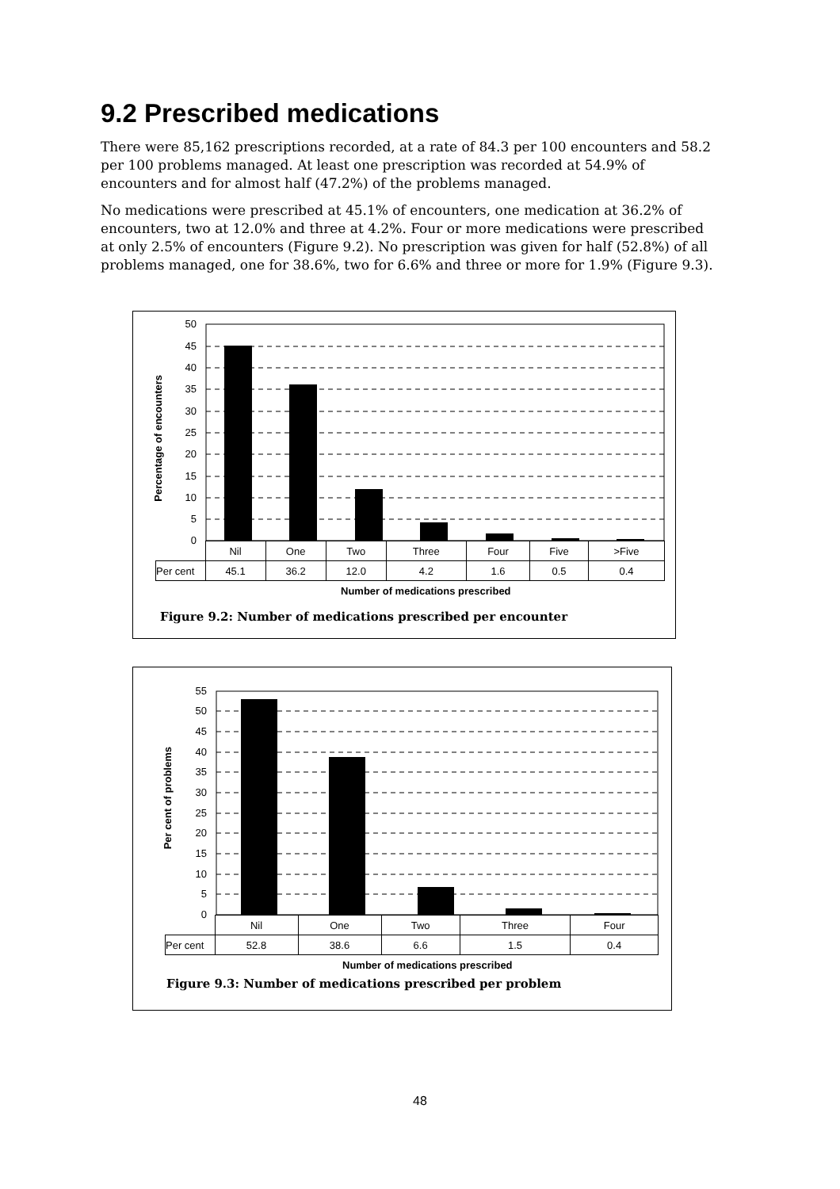9.2 Prescribed medications
There were 85,162 prescriptions recorded, at a rate of 84.3 per 100 encounters and 58.2 per 100 problems managed. At least one prescription was recorded at 54.9% of encounters and for almost half (47.2%) of the problems managed.
No medications were prescribed at 45.1% of encounters, one medication at 36.2% of encounters, two at 12.0% and three at 4.2%. Four or more medications were prescribed at only 2.5% of encounters (Figure 9.2). No prescription was given for half (52.8%) of all problems managed, one for 38.6%, two for 6.6% and three or more for 1.9% (Figure 9.3).
Percentage of encounters
50
45
40
35
30
25
20
15
10
5
0
| | Nil | One | Two | Three | Four | Five | >Five |
| Per cent | 45.1 | 36.2 | 12.0 | 4.2 | 1.6 | 0.5 | 0.4 |
Number of medications prescribed
Figure 9.2: Number of medications prescribed per encounter
Per cent of problems
55
50
45
40
35
30
25
20
15
10
5
0
| | Nil | One | Two | Three | Four |
| Per cent | 52.8 | 38.6 | 6.6 | 1.5 | 0.4 |
Number of medications prescribed
Figure 9.3: Number of medications prescribed per problem
48